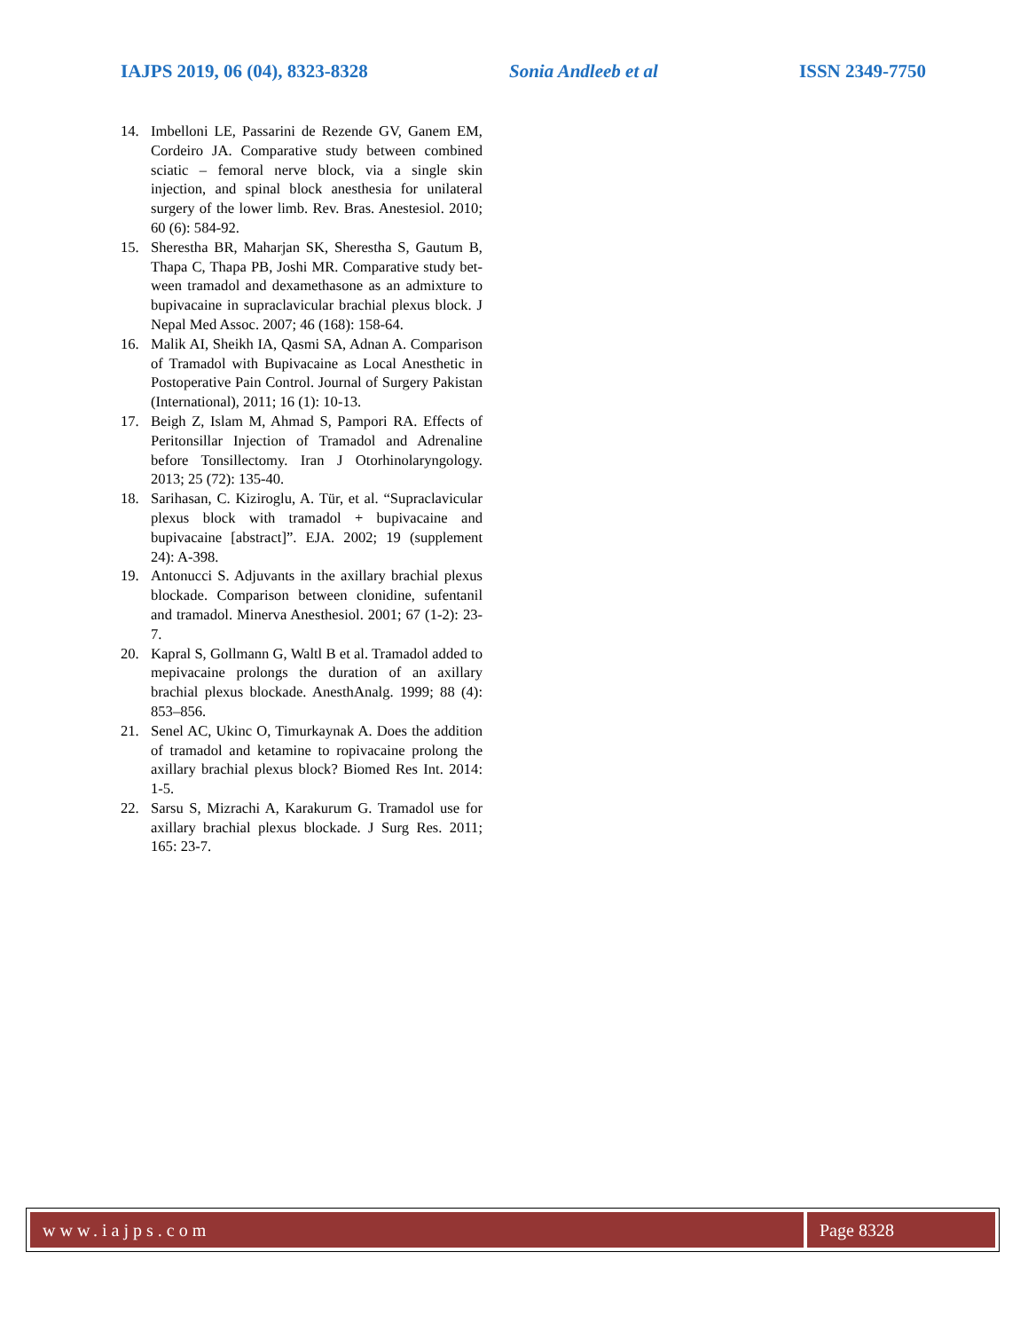IAJPS 2019, 06 (04), 8323-8328 Sonia Andleeb et al ISSN 2349-7750
14. Imbelloni LE, Passarini de Rezende GV, Ganem EM, Cordeiro JA. Comparative study between combined sciatic – femoral nerve block, via a single skin injection, and spinal block anesthesia for unilateral surgery of the lower limb. Rev. Bras. Anestesiol. 2010; 60 (6): 584-92.
15. Sherestha BR, Maharjan SK, Sherestha S, Gautum B, Thapa C, Thapa PB, Joshi MR. Comparative study bet-ween tramadol and dexamethasone as an admixture to bupivacaine in supraclavicular brachial plexus block. J Nepal Med Assoc. 2007; 46 (168): 158-64.
16. Malik AI, Sheikh IA, Qasmi SA, Adnan A. Comparison of Tramadol with Bupivacaine as Local Anesthetic in Postoperative Pain Control. Journal of Surgery Pakistan (International), 2011; 16 (1): 10-13.
17. Beigh Z, Islam M, Ahmad S, Pampori RA. Effects of Peritonsillar Injection of Tramadol and Adrenaline before Tonsillectomy. Iran J Otorhinolaryngology. 2013; 25 (72): 135-40.
18. Sarihasan, C. Kiziroglu, A. Tür, et al. “Supraclavicular plexus block with tramadol + bupivacaine and bupivacaine [abstract]”. EJA. 2002; 19 (supplement 24): A-398.
19. Antonucci S. Adjuvants in the axillary brachial plexus blockade. Comparison between clonidine, sufentanil and tramadol. Minerva Anesthesiol. 2001; 67 (1-2): 23-7.
20. Kapral S, Gollmann G, Waltl B et al. Tramadol added to mepivacaine prolongs the duration of an axillary brachial plexus blockade. AnesthAnalg. 1999; 88 (4): 853–856.
21. Senel AC, Ukinc O, Timurkaynak A. Does the addition of tramadol and ketamine to ropivacaine prolong the axillary brachial plexus block? Biomed Res Int. 2014: 1-5.
22. Sarsu S, Mizrachi A, Karakurum G. Tramadol use for axillary brachial plexus blockade. J Surg Res. 2011; 165: 23-7.
www.iajps.com Page 8328